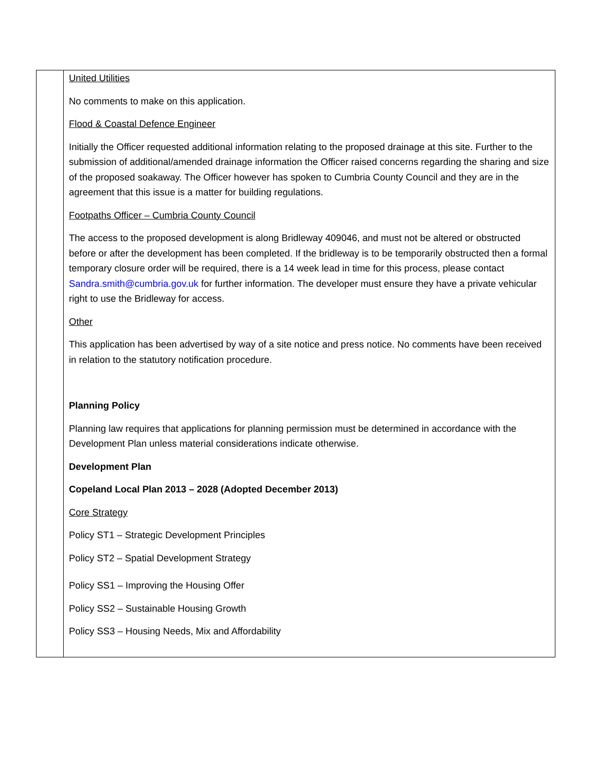| | United Utilities No comments to make on this application. Flood & Coastal Defence Engineer Initially the Officer requested additional information relating to the proposed drainage at this site. Further to the submission of additional/amended drainage information the Officer raised concerns regarding the sharing and size of the proposed soakaway. The Officer however has spoken to Cumbria County Council and they are in the agreement that this issue is a matter for building regulations. Footpaths Officer – Cumbria County Council The access to the proposed development is along Bridleway 409046, and must not be altered or obstructed before or after the development has been completed. If the bridleway is to be temporarily obstructed then a formal temporary closure order will be required, there is a 14 week lead in time for this process, please contact Sandra.smith@cumbria.gov.uk for further information. The developer must ensure they have a private vehicular right to use the Bridleway for access. Other This application has been advertised by way of a site notice and press notice. No comments have been received in relation to the statutory notification procedure. Planning Policy Planning law requires that applications for planning permission must be determined in accordance with the Development Plan unless material considerations indicate otherwise. Development Plan Copeland Local Plan 2013 – 2028 (Adopted December 2013) Core Strategy Policy ST1 – Strategic Development Principles Policy ST2 – Spatial Development Strategy Policy SS1 – Improving the Housing Offer Policy SS2 – Sustainable Housing Growth Policy SS3 – Housing Needs, Mix and Affordability |